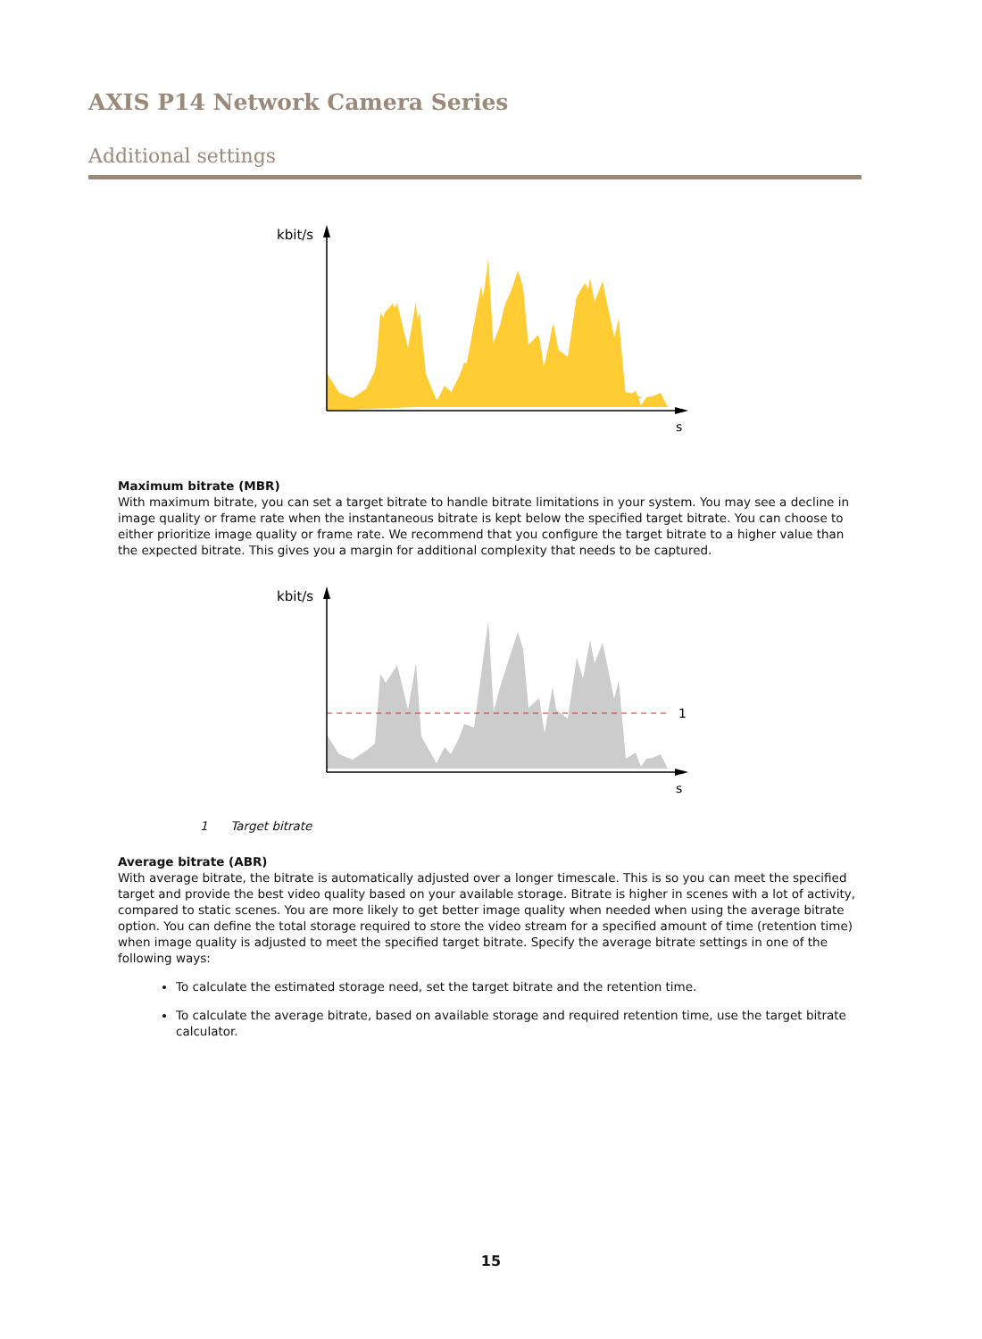AXIS P14 Network Camera Series
Additional settings
kbit/s
s
Maximum bitrate (MBR)
With maximum bitrate, you can set a target bitrate to handle bitrate limitations in your system. You may see a decline in image quality or frame rate when the instantaneous bitrate is kept below the specified target bitrate. You can choose to either prioritize image quality or frame rate. We recommend that you configure the target bitrate to a higher value than the expected bitrate. This gives you a margin for additional complexity that needs to be captured.
kbit/s
1
s
1 Target bitrate
Average bitrate (ABR)
With average bitrate, the bitrate is automatically adjusted over a longer timescale. This is so you can meet the specified target and provide the best video quality based on your available storage. Bitrate is higher in scenes with a lot of activity, compared to static scenes. You are more likely to get better image quality when needed when using the average bitrate option. You can define the total storage required to store the video stream for a specified amount of time (retention time) when image quality is adjusted to meet the specified target bitrate. Specify the average bitrate settings in one of the following ways:
To calculate the estimated storage need, set the target bitrate and the retention time.
To calculate the average bitrate, based on available storage and required retention time, use the target bitrate calculator.
15